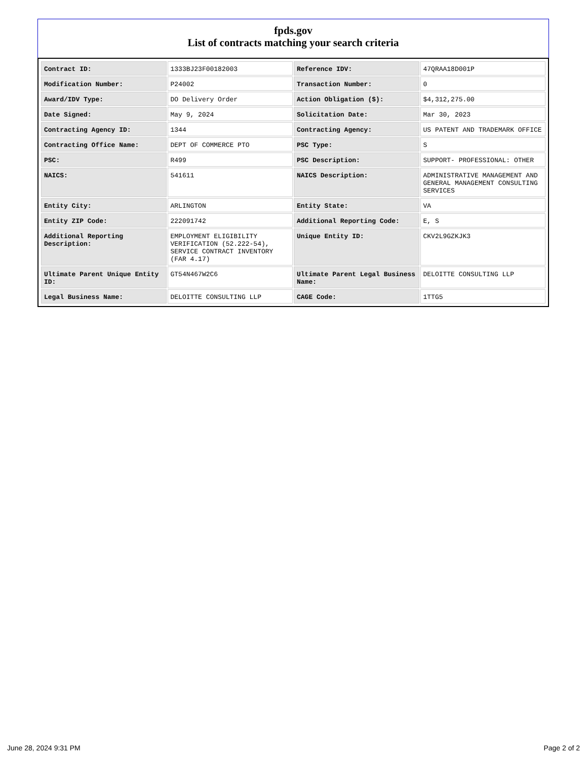fpds.gov
List of contracts matching your search criteria
| Contract ID: | 1333BJ23F00182003 | Reference IDV: | 47QRAA18D001P |
| Modification Number: | P24002 | Transaction Number: | 0 |
| Award/IDV Type: | DO Delivery Order | Action Obligation ($): | $4,312,275.00 |
| Date Signed: | May 9, 2024 | Solicitation Date: | Mar 30, 2023 |
| Contracting Agency ID: | 1344 | Contracting Agency: | US PATENT AND TRADEMARK OFFICE |
| Contracting Office Name: | DEPT OF COMMERCE PTO | PSC Type: | S |
| PSC: | R499 | PSC Description: | SUPPORT- PROFESSIONAL: OTHER |
| NAICS: | 541611 | NAICS Description: | ADMINISTRATIVE MANAGEMENT AND GENERAL MANAGEMENT CONSULTING SERVICES |
| Entity City: | ARLINGTON | Entity State: | VA |
| Entity ZIP Code: | 222091742 | Additional Reporting Code: | E, S |
| Additional Reporting Description: | EMPLOYMENT ELIGIBILITY VERIFICATION (52.222-54), SERVICE CONTRACT INVENTORY (FAR 4.17) | Unique Entity ID: | CKV2L9GZKJK3 |
| Ultimate Parent Unique Entity ID: | GT54N467W2C6 | Ultimate Parent Legal Business Name: | DELOITTE CONSULTING LLP |
| Legal Business Name: | DELOITTE CONSULTING LLP | CAGE Code: | 1TTG5 |
June 28, 2024 9:31 PM Page 2 of 2